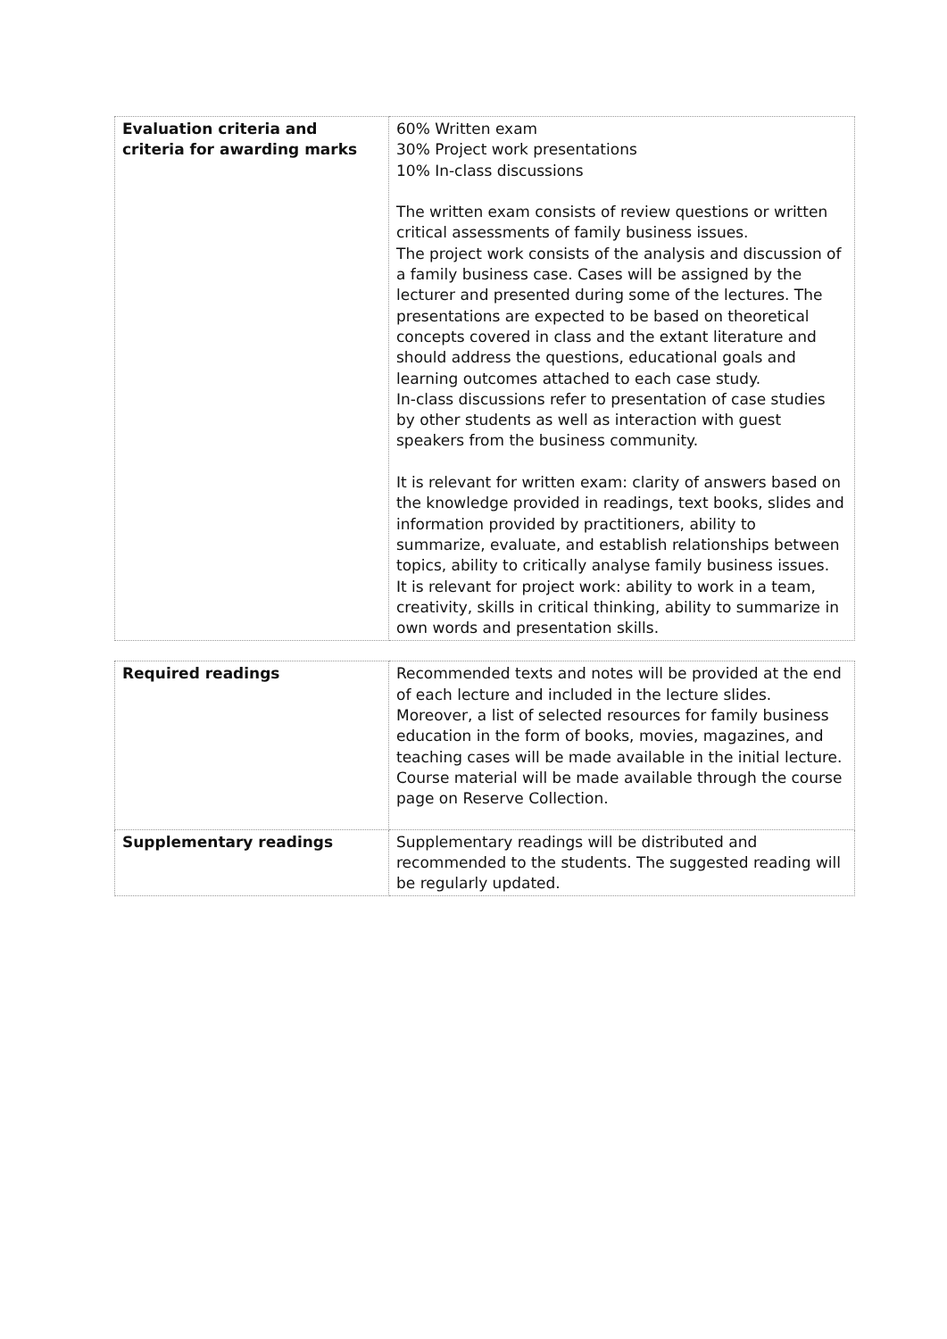| Evaluation criteria and criteria for awarding marks | 60% Written exam 30% Project work presentations 10% In-class discussions The written exam consists of review questions or written critical assessments of family business issues. The project work consists of the analysis and discussion of a family business case. Cases will be assigned by the lecturer and presented during some of the lectures. The presentations are expected to be based on theoretical concepts covered in class and the extant literature and should address the questions, educational goals and learning outcomes attached to each case study. In-class discussions refer to presentation of case studies by other students as well as interaction with guest speakers from the business community. It is relevant for written exam: clarity of answers based on the knowledge provided in readings, text books, slides and information provided by practitioners, ability to summarize, evaluate, and establish relationships between topics, ability to critically analyse family business issues. It is relevant for project work: ability to work in a team, creativity, skills in critical thinking, ability to summarize in own words and presentation skills. |
| Required readings | Recommended texts and notes will be provided at the end of each lecture and included in the lecture slides. Moreover, a list of selected resources for family business education in the form of books, movies, magazines, and teaching cases will be made available in the initial lecture. Course material will be made available through the course page on Reserve Collection. |
| Supplementary readings | Supplementary readings will be distributed and recommended to the students. The suggested reading will be regularly updated. |